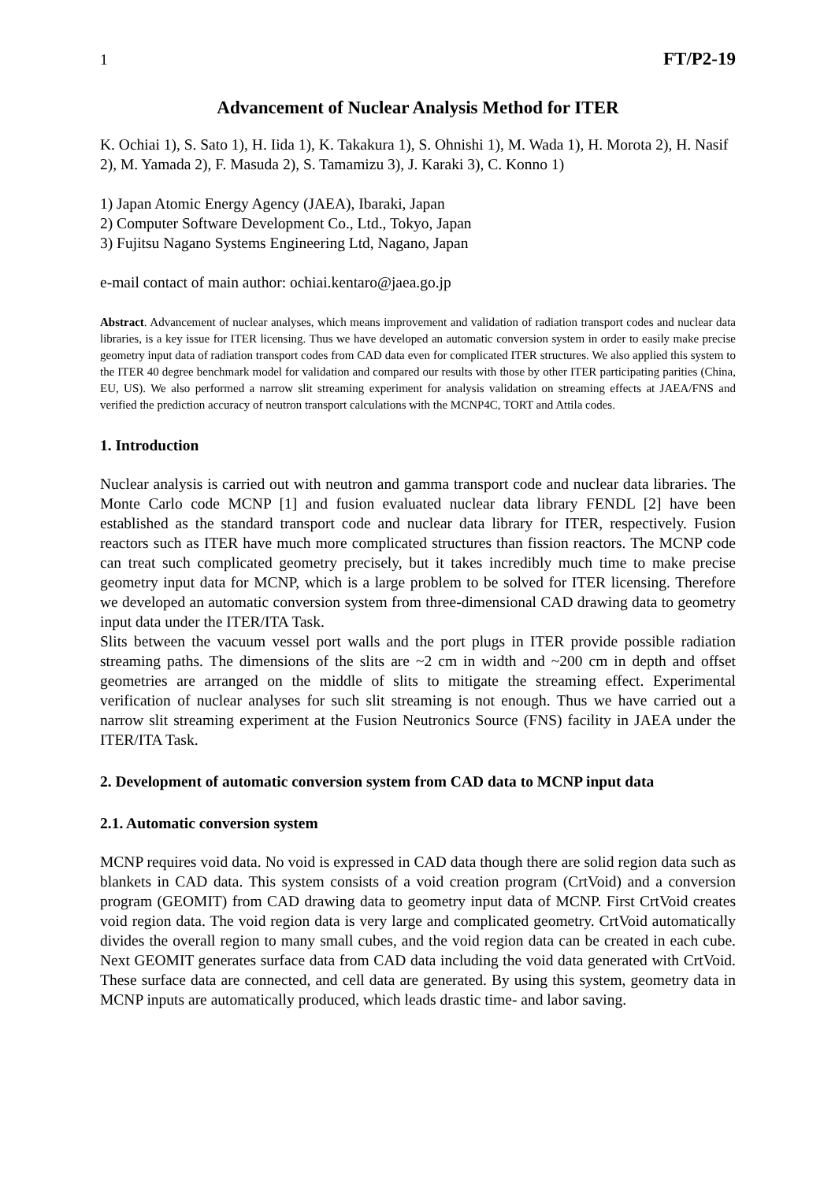1 FT/P2-19
Advancement of Nuclear Analysis Method for ITER
K. Ochiai 1), S. Sato 1), H. Iida 1), K. Takakura 1), S. Ohnishi 1), M. Wada 1), H. Morota 2), H. Nasif 2), M. Yamada 2), F. Masuda 2), S. Tamamizu 3), J. Karaki 3), C. Konno 1)
1) Japan Atomic Energy Agency (JAEA), Ibaraki, Japan
2) Computer Software Development Co., Ltd., Tokyo, Japan
3) Fujitsu Nagano Systems Engineering Ltd, Nagano, Japan
e-mail contact of main author: ochiai.kentaro@jaea.go.jp
Abstract. Advancement of nuclear analyses, which means improvement and validation of radiation transport codes and nuclear data libraries, is a key issue for ITER licensing. Thus we have developed an automatic conversion system in order to easily make precise geometry input data of radiation transport codes from CAD data even for complicated ITER structures. We also applied this system to the ITER 40 degree benchmark model for validation and compared our results with those by other ITER participating parities (China, EU, US). We also performed a narrow slit streaming experiment for analysis validation on streaming effects at JAEA/FNS and verified the prediction accuracy of neutron transport calculations with the MCNP4C, TORT and Attila codes.
1. Introduction
Nuclear analysis is carried out with neutron and gamma transport code and nuclear data libraries. The Monte Carlo code MCNP [1] and fusion evaluated nuclear data library FENDL [2] have been established as the standard transport code and nuclear data library for ITER, respectively. Fusion reactors such as ITER have much more complicated structures than fission reactors. The MCNP code can treat such complicated geometry precisely, but it takes incredibly much time to make precise geometry input data for MCNP, which is a large problem to be solved for ITER licensing. Therefore we developed an automatic conversion system from three-dimensional CAD drawing data to geometry input data under the ITER/ITA Task.
Slits between the vacuum vessel port walls and the port plugs in ITER provide possible radiation streaming paths. The dimensions of the slits are ~2 cm in width and ~200 cm in depth and offset geometries are arranged on the middle of slits to mitigate the streaming effect. Experimental verification of nuclear analyses for such slit streaming is not enough. Thus we have carried out a narrow slit streaming experiment at the Fusion Neutronics Source (FNS) facility in JAEA under the ITER/ITA Task.
2. Development of automatic conversion system from CAD data to MCNP input data
2.1. Automatic conversion system
MCNP requires void data. No void is expressed in CAD data though there are solid region data such as blankets in CAD data. This system consists of a void creation program (CrtVoid) and a conversion program (GEOMIT) from CAD drawing data to geometry input data of MCNP. First CrtVoid creates void region data. The void region data is very large and complicated geometry. CrtVoid automatically divides the overall region to many small cubes, and the void region data can be created in each cube. Next GEOMIT generates surface data from CAD data including the void data generated with CrtVoid. These surface data are connected, and cell data are generated. By using this system, geometry data in MCNP inputs are automatically produced, which leads drastic time- and labor saving.